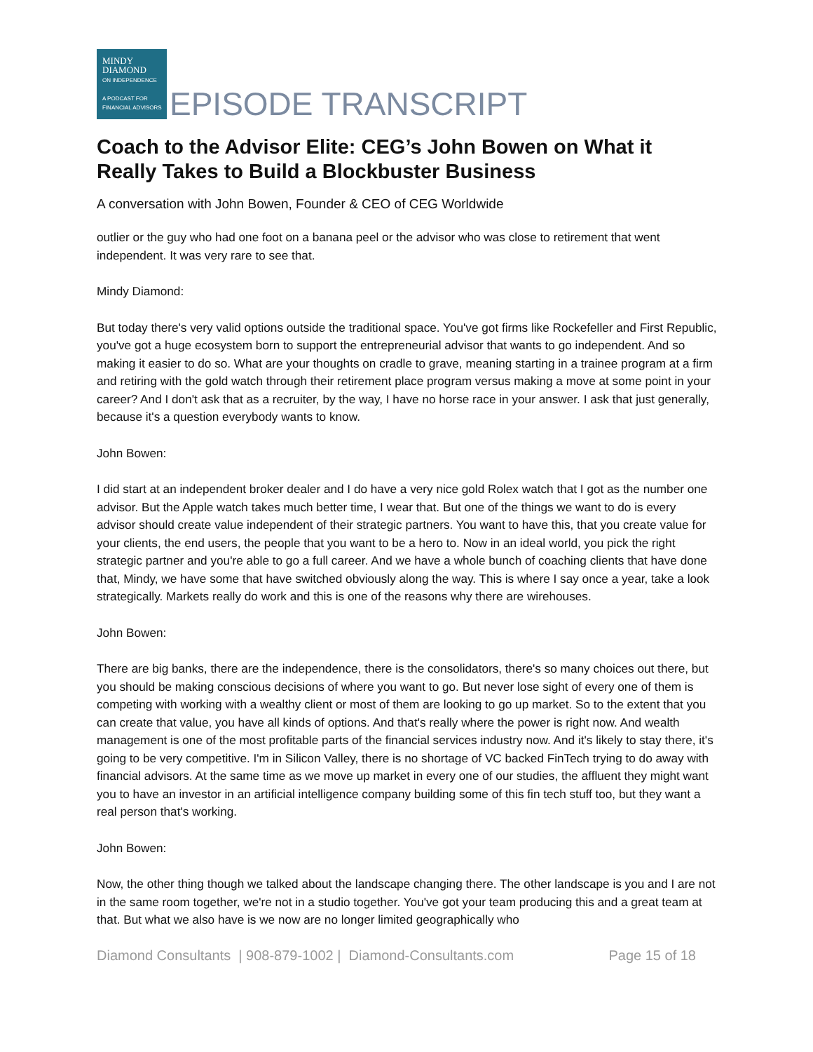MINDY
DIAMOND
ON INDEPENDENCE
A PODCAST FOR
FINANCIAL ADVISORS
EPISODE TRANSCRIPT
Coach to the Advisor Elite: CEG’s John Bowen on What it Really Takes to Build a Blockbuster Business
A conversation with John Bowen, Founder & CEO of CEG Worldwide
outlier or the guy who had one foot on a banana peel or the advisor who was close to retirement that went independent. It was very rare to see that.
Mindy Diamond:
But today there's very valid options outside the traditional space. You've got firms like Rockefeller and First Republic, you've got a huge ecosystem born to support the entrepreneurial advisor that wants to go independent. And so making it easier to do so. What are your thoughts on cradle to grave, meaning starting in a trainee program at a firm and retiring with the gold watch through their retirement place program versus making a move at some point in your career? And I don't ask that as a recruiter, by the way, I have no horse race in your answer. I ask that just generally, because it's a question everybody wants to know.
John Bowen:
I did start at an independent broker dealer and I do have a very nice gold Rolex watch that I got as the number one advisor. But the Apple watch takes much better time, I wear that. But one of the things we want to do is every advisor should create value independent of their strategic partners. You want to have this, that you create value for your clients, the end users, the people that you want to be a hero to. Now in an ideal world, you pick the right strategic partner and you're able to go a full career. And we have a whole bunch of coaching clients that have done that, Mindy, we have some that have switched obviously along the way. This is where I say once a year, take a look strategically. Markets really do work and this is one of the reasons why there are wirehouses.
John Bowen:
There are big banks, there are the independence, there is the consolidators, there's so many choices out there, but you should be making conscious decisions of where you want to go. But never lose sight of every one of them is competing with working with a wealthy client or most of them are looking to go up market. So to the extent that you can create that value, you have all kinds of options. And that's really where the power is right now. And wealth management is one of the most profitable parts of the financial services industry now. And it's likely to stay there, it's going to be very competitive. I'm in Silicon Valley, there is no shortage of VC backed FinTech trying to do away with financial advisors. At the same time as we move up market in every one of our studies, the affluent they might want you to have an investor in an artificial intelligence company building some of this fin tech stuff too, but they want a real person that's working.
John Bowen:
Now, the other thing though we talked about the landscape changing there. The other landscape is you and I are not in the same room together, we're not in a studio together. You've got your team producing this and a great team at that. But what we also have is we now are no longer limited geographically who
Diamond Consultants | 908-879-1002 | Diamond-Consultants.com Page 15 of 18